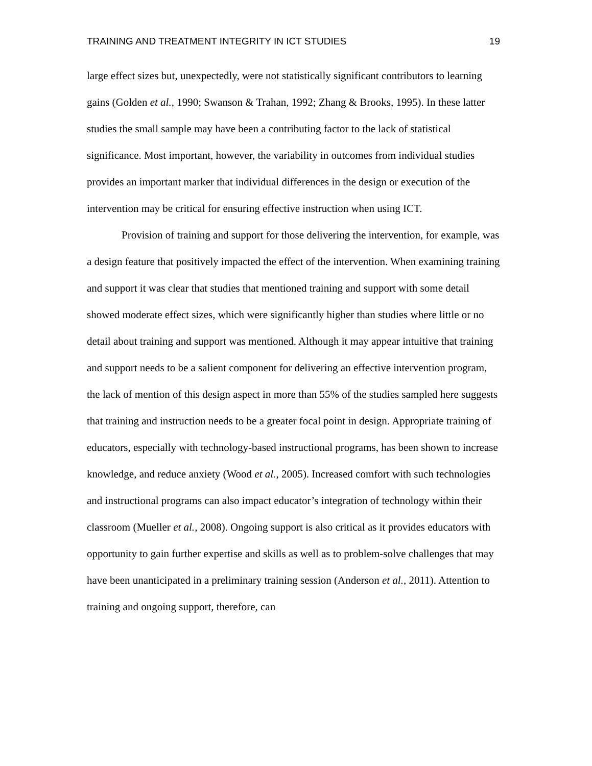TRAINING AND TREATMENT INTEGRITY IN ICT STUDIES 19
large effect sizes but, unexpectedly, were not statistically significant contributors to learning gains (Golden et al., 1990; Swanson & Trahan, 1992; Zhang & Brooks, 1995). In these latter studies the small sample may have been a contributing factor to the lack of statistical significance. Most important, however, the variability in outcomes from individual studies provides an important marker that individual differences in the design or execution of the intervention may be critical for ensuring effective instruction when using ICT.
Provision of training and support for those delivering the intervention, for example, was a design feature that positively impacted the effect of the intervention. When examining training and support it was clear that studies that mentioned training and support with some detail showed moderate effect sizes, which were significantly higher than studies where little or no detail about training and support was mentioned. Although it may appear intuitive that training and support needs to be a salient component for delivering an effective intervention program, the lack of mention of this design aspect in more than 55% of the studies sampled here suggests that training and instruction needs to be a greater focal point in design. Appropriate training of educators, especially with technology-based instructional programs, has been shown to increase knowledge, and reduce anxiety (Wood et al., 2005). Increased comfort with such technologies and instructional programs can also impact educator’s integration of technology within their classroom (Mueller et al., 2008). Ongoing support is also critical as it provides educators with opportunity to gain further expertise and skills as well as to problem-solve challenges that may have been unanticipated in a preliminary training session (Anderson et al., 2011). Attention to training and ongoing support, therefore, can